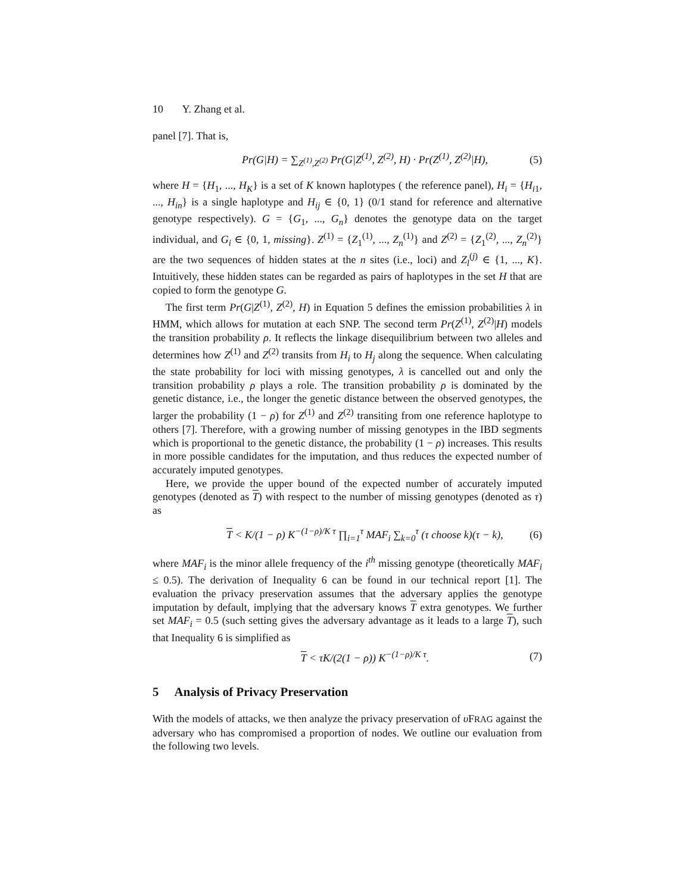10 Y. Zhang et al.
panel [7]. That is,
Pr(G|H) = ∑<sub>Z<sup>(1)</sup>,Z<sup>(2)</sup></sub> Pr(G|Z<sup>(1)</sup>, Z<sup>(2)</sup>, H) · Pr(Z<sup>(1)</sup>, Z<sup>(2)</sup>|H),
(5)
where H = {H<sub>1</sub>, ..., H<sub>K</sub>} is a set of K known haplotypes ( the reference panel), H<sub>i</sub> = {H<sub>i1</sub>, ..., H<sub>in</sub>} is a single haplotype and H<sub>ij</sub> ∈ {0, 1} (0/1 stand for reference and alternative genotype respectively). G = {G<sub>1</sub>, ..., G<sub>n</sub>} denotes the genotype data on the target individual, and G<sub>i</sub> ∈ {0, 1, missing}. Z<sup>(1)</sup> = {Z<sub>1</sub><sup>(1)</sup>, ..., Z<sub>n</sub><sup>(1)</sup>} and Z<sup>(2)</sup> = {Z<sub>1</sub><sup>(2)</sup>, ..., Z<sub>n</sub><sup>(2)</sup>} are the two sequences of hidden states at the n sites (i.e., loci) and Z<sub>l</sub><sup>(j)</sup> ∈ {1, ..., K}. Intuitively, these hidden states can be regarded as pairs of haplotypes in the set H that are copied to form the genotype G.
The first term Pr(G|Z<sup>(1)</sup>, Z<sup>(2)</sup>, H) in Equation 5 defines the emission probabilities λ in HMM, which allows for mutation at each SNP. The second term Pr(Z<sup>(1)</sup>, Z<sup>(2)</sup>|H) models the transition probability ρ. It reflects the linkage disequilibrium between two alleles and determines how Z<sup>(1)</sup> and Z<sup>(2)</sup> transits from H<sub>i</sub> to H<sub>j</sub> along the sequence. When calculating the state probability for loci with missing genotypes, λ is cancelled out and only the transition probability ρ plays a role. The transition probability ρ is dominated by the genetic distance, i.e., the longer the genetic distance between the observed genotypes, the larger the probability (1 − ρ) for Z<sup>(1)</sup> and Z<sup>(2)</sup> transiting from one reference haplotype to others [7]. Therefore, with a growing number of missing genotypes in the IBD segments which is proportional to the genetic distance, the probability (1 − ρ) increases. This results in more possible candidates for the imputation, and thus reduces the expected number of accurately imputed genotypes.
Here, we provide the upper bound of the expected number of accurately imputed genotypes (denoted as T) with respect to the number of missing genotypes (denoted as τ) as
T < K/(1 − ρ) K<sup>−(1−ρ)/K τ</sup> ∏<sub>i=1</sub><sup>τ</sup> MAF<sub>i</sub> ∑<sub>k=0</sub><sup>τ</sup> (τ choose k)(τ − k),
(6)
where MAF<sub>i</sub> is the minor allele frequency of the i<sup>th</sup> missing genotype (theoretically MAF<sub>i</sub> ≤ 0.5). The derivation of Inequality 6 can be found in our technical report [1]. The evaluation the privacy preservation assumes that the adversary applies the genotype imputation by default, implying that the adversary knows T extra genotypes. We further set MAF<sub>i</sub> = 0.5 (such setting gives the adversary advantage as it leads to a large T), such that Inequality 6 is simplified as
T < τK/(2(1 − ρ)) K<sup>−(1−ρ)/K τ</sup>. (7)
5 Analysis of Privacy Preservation
With the models of attacks, we then analyze the privacy preservation of υ FRAG against the adversary who has compromised a proportion of nodes. We outline our evaluation from the following two levels.